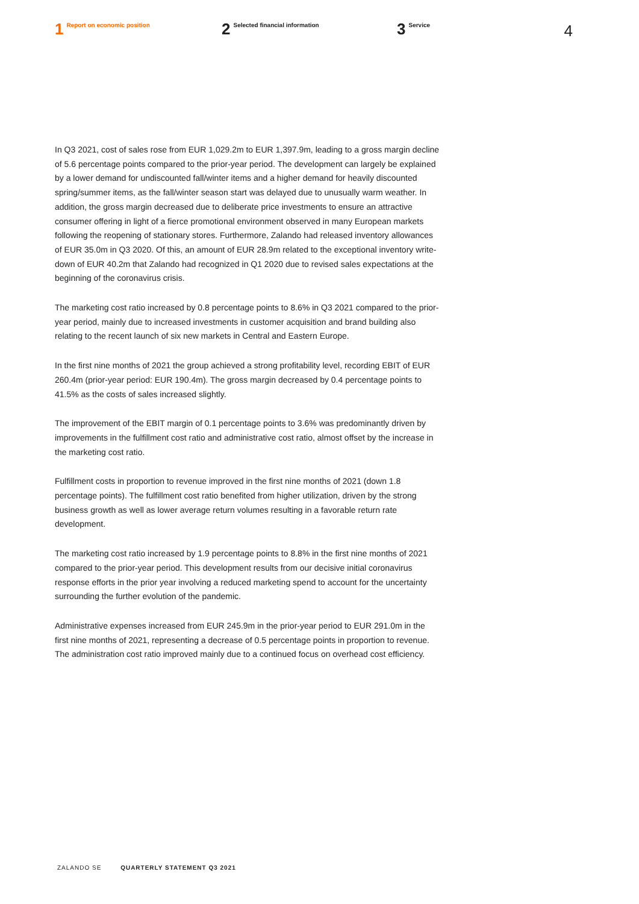1 Report on economic position
2 Selected financial information
3 Service
4
In Q3 2021, cost of sales rose from EUR 1,029.2m to EUR 1,397.9m, leading to a gross margin decline of 5.6 percentage points compared to the prior-year period. The development can largely be explained by a lower demand for undiscounted fall/winter items and a higher demand for heavily discounted spring/summer items, as the fall/winter season start was delayed due to unusually warm weather. In addition, the gross margin decreased due to deliberate price investments to ensure an attractive consumer offering in light of a fierce promotional environment observed in many European markets following the reopening of stationary stores. Furthermore, Zalando had released inventory allowances of EUR 35.0m in Q3 2020. Of this, an amount of EUR 28.9m related to the exceptional inventory write-down of EUR 40.2m that Zalando had recognized in Q1 2020 due to revised sales expectations at the beginning of the coronavirus crisis.
The marketing cost ratio increased by 0.8 percentage points to 8.6% in Q3 2021 compared to the prior-year period, mainly due to increased investments in customer acquisition and brand building also relating to the recent launch of six new markets in Central and Eastern Europe.
In the first nine months of 2021 the group achieved a strong profitability level, recording EBIT of EUR 260.4m (prior-year period: EUR 190.4m). The gross margin decreased by 0.4 percentage points to 41.5% as the costs of sales increased slightly.
The improvement of the EBIT margin of 0.1 percentage points to 3.6% was predominantly driven by improvements in the fulfillment cost ratio and administrative cost ratio, almost offset by the increase in the marketing cost ratio.
Fulfillment costs in proportion to revenue improved in the first nine months of 2021 (down 1.8 percentage points). The fulfillment cost ratio benefited from higher utilization, driven by the strong business growth as well as lower average return volumes resulting in a favorable return rate development.
The marketing cost ratio increased by 1.9 percentage points to 8.8% in the first nine months of 2021 compared to the prior-year period. This development results from our decisive initial coronavirus response efforts in the prior year involving a reduced marketing spend to account for the uncertainty surrounding the further evolution of the pandemic.
Administrative expenses increased from EUR 245.9m in the prior-year period to EUR 291.0m in the first nine months of 2021, representing a decrease of 0.5 percentage points in proportion to revenue. The administration cost ratio improved mainly due to a continued focus on overhead cost efficiency.
ZALANDO SE QUARTERLY STATEMENT Q3 2021